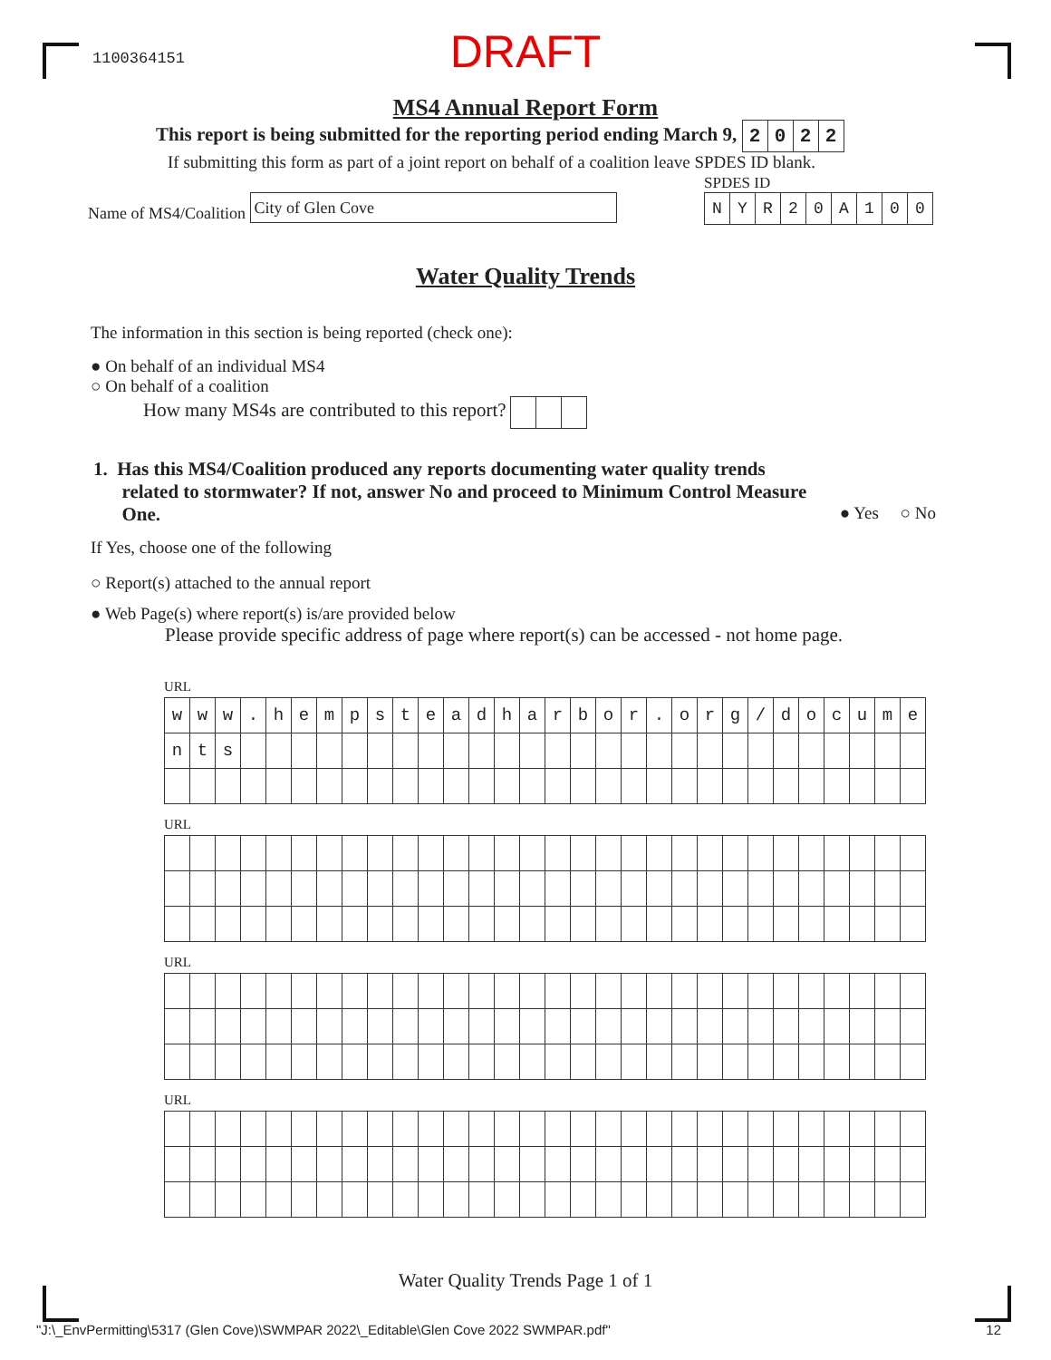1100364151
DRAFT
MS4 Annual Report Form
This report is being submitted for the reporting period ending March 9,
| 2 | 0 | 2 | 2 |
If submitting this form as part of a joint report on behalf of a coalition leave SPDES ID blank.
SPDES ID
Name of MS4/Coalition City of Glen Cove
| N | Y | R | 2 | 0 | A | 1 | 0 | 0 |
Water Quality Trends
The information in this section is being reported (check one):
● On behalf of an individual MS4
○ On behalf of a coalition
How many MS4s are contributed to this report?
1. Has this MS4/Coalition produced any reports documenting water quality trends
related to stormwater? If not, answer No and proceed to Minimum Control Measure
One. ● Yes ○ No
If Yes, choose one of the following
○ Report(s) attached to the annual report
● Web Page(s) where report(s) is/are provided below
Please provide specific address of page where report(s) can be accessed - not home page.
URL
| w | w | w | . | h | e | m | p | s | t | e | a | d | h | a | r | b | o | r | . | o | r | g | / | d | o | c | u | m | e |
| n | t | s | | | | | | | | | | | | | | | | | | | | | | | | | | | |
URL
URL
URL
Water Quality Trends Page 1 of 1
"J:\_EnvPermitting\5317 (Glen Cove)\SWMPAR 2022\_Editable\Glen Cove 2022 SWMPAR.pdf" 12